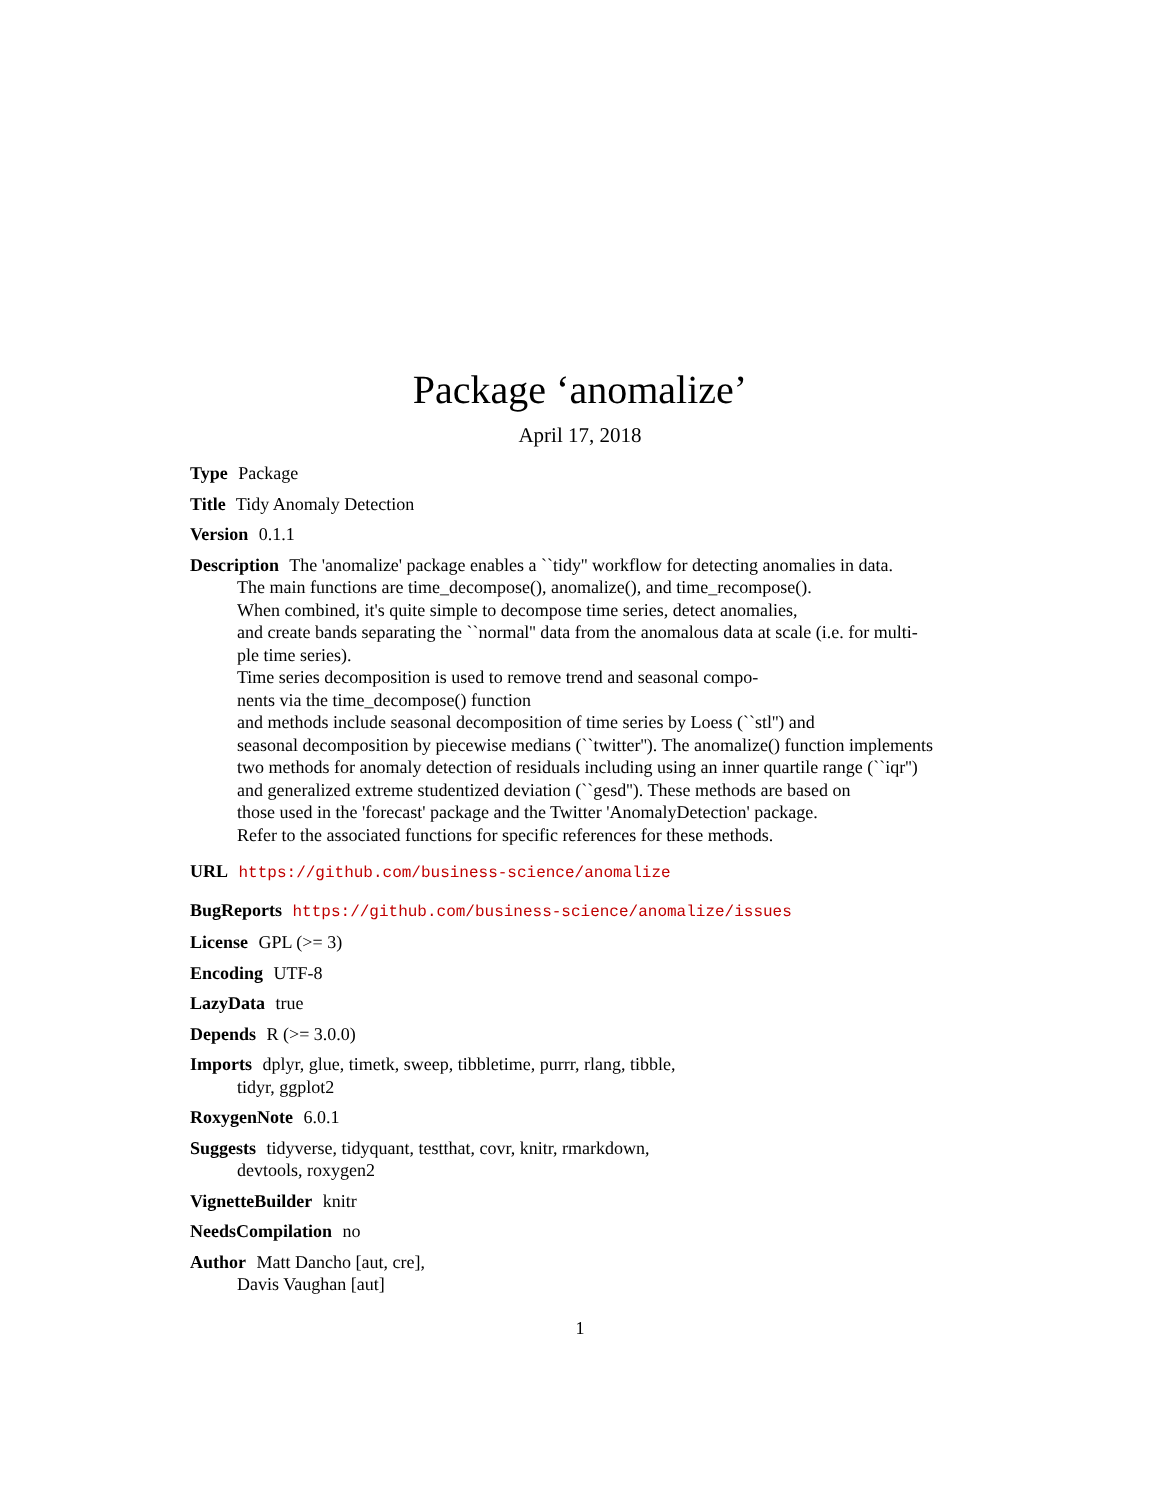Package ‘anomalize’
April 17, 2018
Type Package
Title Tidy Anomaly Detection
Version 0.1.1
Description The 'anomalize' package enables a ``tidy'' workflow for detecting anomalies in data.
The main functions are time_decompose(), anomalize(), and time_recompose().
When combined, it's quite simple to decompose time series, detect anomalies,
and create bands separating the ``normal'' data from the anomalous data at scale (i.e. for multi-
ple time series).
Time series decomposition is used to remove trend and seasonal compo-
nents via the time_decompose() function
and methods include seasonal decomposition of time series by Loess (``stl'') and
seasonal decomposition by piecewise medians (``twitter''). The anomalize() function implements
two methods for anomaly detection of residuals including using an inner quartile range (``iqr'')
and generalized extreme studentized deviation (``gesd''). These methods are based on
those used in the 'forecast' package and the Twitter 'AnomalyDetection' package.
Refer to the associated functions for specific references for these methods.
URL https://github.com/business-science/anomalize
BugReports https://github.com/business-science/anomalize/issues
License GPL (>= 3)
Encoding UTF-8
LazyData true
Depends R (>= 3.0.0)
Imports dplyr, glue, timetk, sweep, tibbletime, purrr, rlang, tibble,
tidyr, ggplot2
RoxygenNote 6.0.1
Suggests tidyverse, tidyquant, testthat, covr, knitr, rmarkdown,
devtools, roxygen2
VignetteBuilder knitr
NeedsCompilation no
Author Matt Dancho [aut, cre],
Davis Vaughan [aut]
1